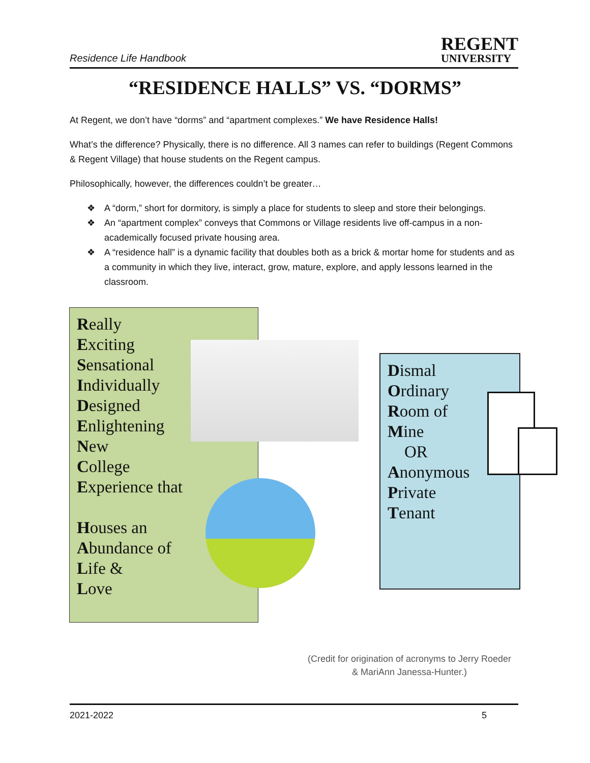Residence Life Handbook
REGENT
UNIVERSITY
“RESIDENCE HALLS” VS. “DORMS”
At Regent, we don’t have “dorms” and “apartment complexes.” We have Residence Halls!
What’s the difference? Physically, there is no difference. All 3 names can refer to buildings (Regent Commons & Regent Village) that house students on the Regent campus.
Philosophically, however, the differences couldn’t be greater…
❖ A “dorm,” short for dormitory, is simply a place for students to sleep and store their belongings.
❖ An “apartment complex” conveys that Commons or Village residents live off-campus in a non-academically focused private housing area.
❖ A “residence hall” is a dynamic facility that doubles both as a brick & mortar home for students and as a community in which they live, interact, grow, mature, explore, and apply lessons learned in the classroom.
Really
Exciting
Sensational
Individually
Designed
Enlightening
New
College
Experience that
Houses an
Abundance of
Life &
Love
Dismal
Ordinary
Room of
Mine
OR
Anonymous
Private
Tenant
(Credit for origination of acronyms to Jerry Roeder & MariAnn Janessa-Hunter.)
2021-2022 5